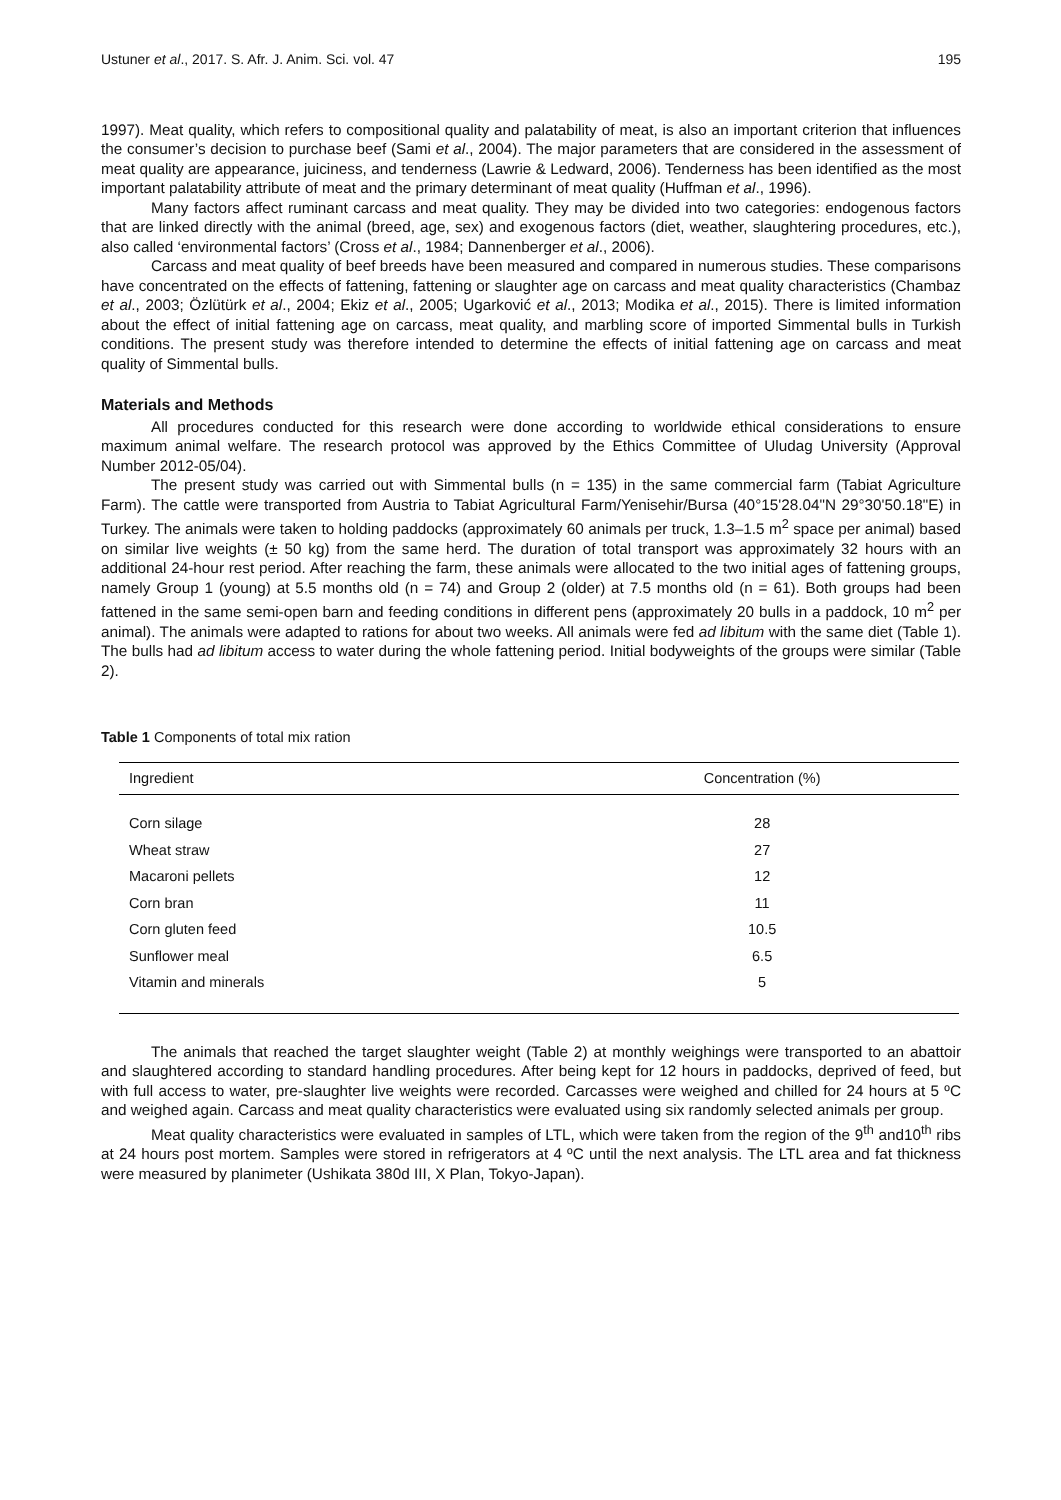Ustuner et al., 2017. S. Afr. J. Anim. Sci. vol. 47 195
1997). Meat quality, which refers to compositional quality and palatability of meat, is also an important criterion that influences the consumer’s decision to purchase beef (Sami et al., 2004). The major parameters that are considered in the assessment of meat quality are appearance, juiciness, and tenderness (Lawrie & Ledward, 2006). Tenderness has been identified as the most important palatability attribute of meat and the primary determinant of meat quality (Huffman et al., 1996).
Many factors affect ruminant carcass and meat quality. They may be divided into two categories: endogenous factors that are linked directly with the animal (breed, age, sex) and exogenous factors (diet, weather, slaughtering procedures, etc.), also called ‘environmental factors’ (Cross et al., 1984; Dannenberger et al., 2006).
Carcass and meat quality of beef breeds have been measured and compared in numerous studies. These comparisons have concentrated on the effects of fattening, fattening or slaughter age on carcass and meat quality characteristics (Chambaz et al., 2003; Özlütürk et al., 2004; Ekiz et al., 2005; Ugarković et al., 2013; Modika et al., 2015). There is limited information about the effect of initial fattening age on carcass, meat quality, and marbling score of imported Simmental bulls in Turkish conditions. The present study was therefore intended to determine the effects of initial fattening age on carcass and meat quality of Simmental bulls.
Materials and Methods
All procedures conducted for this research were done according to worldwide ethical considerations to ensure maximum animal welfare. The research protocol was approved by the Ethics Committee of Uludag University (Approval Number 2012-05/04).
The present study was carried out with Simmental bulls (n = 135) in the same commercial farm (Tabiat Agriculture Farm). The cattle were transported from Austria to Tabiat Agricultural Farm/Yenisehir/Bursa (40°15'28.04"N 29°30'50.18"E) in Turkey. The animals were taken to holding paddocks (approximately 60 animals per truck, 1.3–1.5 m<sup>2</sup> space per animal) based on similar live weights (± 50 kg) from the same herd. The duration of total transport was approximately 32 hours with an additional 24-hour rest period. After reaching the farm, these animals were allocated to the two initial ages of fattening groups, namely Group 1 (young) at 5.5 months old (n = 74) and Group 2 (older) at 7.5 months old (n = 61). Both groups had been fattened in the same semi-open barn and feeding conditions in different pens (approximately 20 bulls in a paddock, 10 m<sup>2</sup> per animal). The animals were adapted to rations for about two weeks. All animals were fed ad libitum with the same diet (Table 1). The bulls had ad libitum access to water during the whole fattening period. Initial bodyweights of the groups were similar (Table 2).
Table 1 Components of total mix ration
| Ingredient | Concentration (%) |
| --- | --- |
| Corn silage | 28 |
| Wheat straw | 27 |
| Macaroni pellets | 12 |
| Corn bran | 11 |
| Corn gluten feed | 10.5 |
| Sunflower meal | 6.5 |
| Vitamin and minerals | 5 |
The animals that reached the target slaughter weight (Table 2) at monthly weighings were transported to an abattoir and slaughtered according to standard handling procedures. After being kept for 12 hours in paddocks, deprived of feed, but with full access to water, pre-slaughter live weights were recorded. Carcasses were weighed and chilled for 24 hours at 5 ºC and weighed again. Carcass and meat quality characteristics were evaluated using six randomly selected animals per group.
Meat quality characteristics were evaluated in samples of LTL, which were taken from the region of the 9<sup>th</sup> and10<sup>th</sup> ribs at 24 hours post mortem. Samples were stored in refrigerators at 4 ºC until the next analysis. The LTL area and fat thickness were measured by planimeter (Ushikata 380d III, X Plan, Tokyo-Japan).